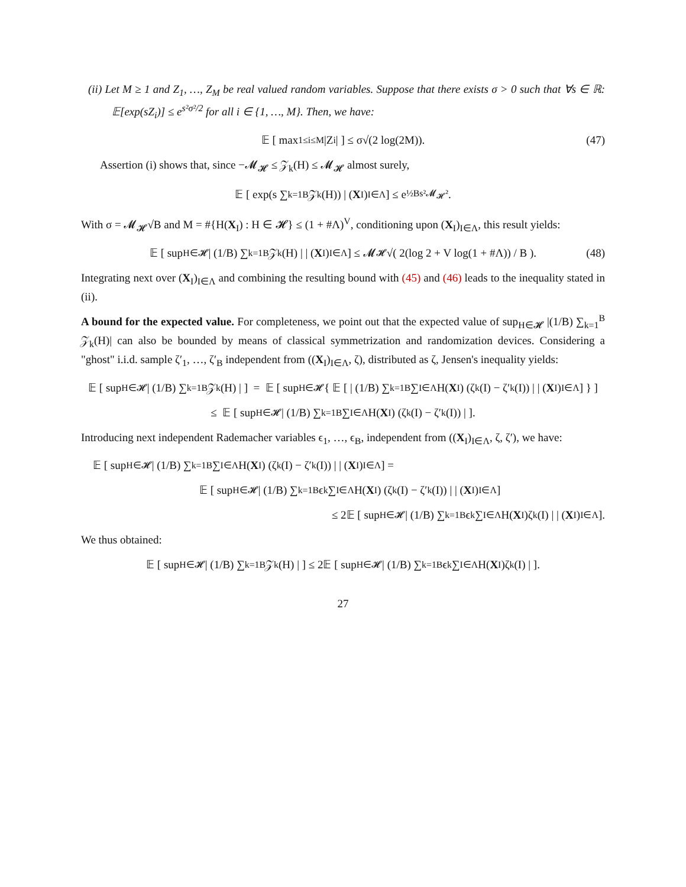(ii) Let M ≥ 1 and Z<sub>1</sub>, …, Z<sub>M</sub> be real valued random variables. Suppose that there exists σ > 0 such that ∀s ∈ ℝ: 𝔼[exp(sZ<sub>i</sub>)] ≤ e<sup>s²σ²/2</sup> for all i ∈ {1, …, M}. Then, we have:
𝔼 [ max<sub>1≤i≤M</sub> |Z<sub>i</sub>| ] ≤ σ√(2 log(2M)). (47)
Assertion (i) shows that, since −𝓜<sub>𝓗</sub> ≤ 𝒵<sub>k</sub>(H) ≤ 𝓜<sub>𝓗</sub> almost surely,
𝔼 [ exp(s ∑<sub>k=1</sub><sup>B</sup> 𝒵<sub>k</sub>(H)) | (X<sub>I</sub>)<sub>I∈Λ</sub> ] ≤ e<sup>½Bs²𝓜<sub>𝓗</sub>²</sup>.
With σ = 𝓜<sub>𝓗</sub>√B and M = #{H(X<sub>I</sub>) : H ∈ 𝓗} ≤ (1 + #Λ)<sup>V</sup>, conditioning upon (X<sub>I</sub>)<sub>I∈Λ</sub>, this result yields:
𝔼 [ sup<sub>H∈𝓗</sub> | (1/B) ∑<sub>k=1</sub><sup>B</sup> 𝒵<sub>k</sub>(H) | | (X<sub>I</sub>)<sub>I∈Λ</sub> ] ≤ 𝓜<sub>𝓗</sub> √( 2(log 2 + V log(1 + #Λ)) / B ). (48)
Integrating next over (X<sub>I</sub>)<sub>I∈Λ</sub> and combining the resulting bound with (45) and (46) leads to the inequality stated in (ii).
A bound for the expected value. For completeness, we point out that the expected value of sup<sub>H∈𝓗</sub> |(1/B) ∑<sub>k=1</sub><sup>B</sup> 𝒵<sub>k</sub>(H)| can also be bounded by means of classical symmetrization and randomization devices. Considering a "ghost" i.i.d. sample ζ′<sub>1</sub>, …, ζ′<sub>B</sub> independent from ((X<sub>I</sub>)<sub>I∈Λ</sub>, ζ), distributed as ζ, Jensen's inequality yields:
𝔼 [ sup<sub>H∈𝓗</sub> | (1/B) ∑<sub>k=1</sub><sup>B</sup> 𝒵<sub>k</sub>(H) | ] = 𝔼 [ sup<sub>H∈𝓗</sub> { 𝔼 [ | (1/B) ∑<sub>k=1</sub><sup>B</sup> ∑<sub>I∈Λ</sub> H(X<sub>I</sub>) (ζ<sub>k</sub>(I) − ζ′<sub>k</sub>(I)) | | (X<sub>I</sub>)<sub>I∈Λ</sub> ] } ]
≤ 𝔼 [ sup<sub>H∈𝓗</sub> | (1/B) ∑<sub>k=1</sub><sup>B</sup> ∑<sub>I∈Λ</sub> H(X<sub>I</sub>) (ζ<sub>k</sub>(I) − ζ′<sub>k</sub>(I)) | ].
Introducing next independent Rademacher variables ϵ<sub>1</sub>, …, ϵ<sub>B</sub>, independent from ((X<sub>I</sub>)<sub>I∈Λ</sub>, ζ, ζ′), we have:
𝔼 [ sup<sub>H∈𝓗</sub> | (1/B) ∑<sub>k=1</sub><sup>B</sup> ∑<sub>I∈Λ</sub> H(X<sub>I</sub>) (ζ<sub>k</sub>(I) − ζ′<sub>k</sub>(I)) | | (X<sub>I</sub>)<sub>I∈Λ</sub> ] =
𝔼 [ sup<sub>H∈𝓗</sub> | (1/B) ∑<sub>k=1</sub><sup>B</sup> ϵ<sub>k</sub> ∑<sub>I∈Λ</sub> H(X<sub>I</sub>) (ζ<sub>k</sub>(I) − ζ′<sub>k</sub>(I)) | | (X<sub>I</sub>)<sub>I∈Λ</sub> ]
≤ 2𝔼 [ sup<sub>H∈𝓗</sub> | (1/B) ∑<sub>k=1</sub><sup>B</sup> ϵ<sub>k</sub> ∑<sub>I∈Λ</sub> H(X<sub>I</sub>)ζ<sub>k</sub>(I) | | (X<sub>I</sub>)<sub>I∈Λ</sub> ].
We thus obtained:
𝔼 [ sup<sub>H∈𝓗</sub> | (1/B) ∑<sub>k=1</sub><sup>B</sup> 𝒵<sub>k</sub>(H) | ] ≤ 2𝔼 [ sup<sub>H∈𝓗</sub> | (1/B) ∑<sub>k=1</sub><sup>B</sup> ϵ<sub>k</sub> ∑<sub>I∈Λ</sub> H(X<sub>I</sub>)ζ<sub>k</sub>(I) | ].
27